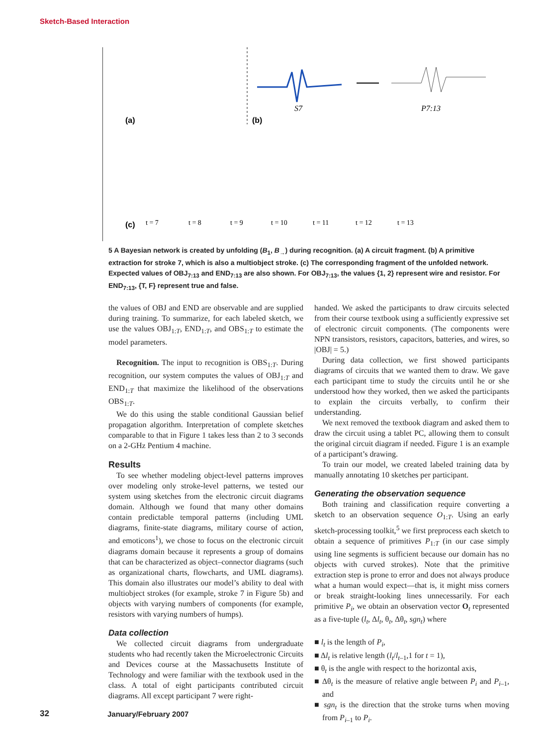Sketch-Based Interaction
(a)
(b)
S7
P7:13
(c)
t = 7
t = 8
t = 9
t = 10
t = 11
t = 12
t = 13
5 A Bayesian network is created by unfolding (B<sub>1</sub>, B<sub>→</sub>) during recognition. (a) A circuit fragment. (b) A primitive extraction for stroke 7, which is also a multiobject stroke. (c) The corresponding fragment of the unfolded network. Expected values of OBJ<sub>7:13</sub> and END<sub>7:13</sub> are also shown. For OBJ<sub>7:13</sub>, the values {1, 2} represent wire and resistor. For END<sub>7:13</sub>, {T, F} represent true and false.
the values of OBJ and END are observable and are supplied during training. To summarize, for each labeled sketch, we use the values OBJ<sub>1:T</sub>, END<sub>1:T</sub>, and OBS<sub>1:T</sub> to estimate the model parameters.
Recognition. The input to recognition is OBS<sub>1:T</sub>. During recognition, our system computes the values of OBJ<sub>1:T</sub> and END<sub>1:T</sub> that maximize the likelihood of the observations OBS<sub>1:T</sub>.
We do this using the stable conditional Gaussian belief propagation algorithm. Interpretation of complete sketches comparable to that in Figure 1 takes less than 2 to 3 seconds on a 2-GHz Pentium 4 machine.
Results
To see whether modeling object-level patterns improves over modeling only stroke-level patterns, we tested our system using sketches from the electronic circuit diagrams domain. Although we found that many other domains contain predictable temporal patterns (including UML diagrams, finite-state diagrams, military course of action, and emoticons<sup>1</sup>), we chose to focus on the electronic circuit diagrams domain because it represents a group of domains that can be characterized as object–connector diagrams (such as organizational charts, flowcharts, and UML diagrams). This domain also illustrates our model’s ability to deal with multiobject strokes (for example, stroke 7 in Figure 5b) and objects with varying numbers of components (for example, resistors with varying numbers of humps).
Data collection
We collected circuit diagrams from undergraduate students who had recently taken the Microelectronic Circuits and Devices course at the Massachusetts Institute of Technology and were familiar with the textbook used in the class. A total of eight participants contributed circuit diagrams. All except participant 7 were right-
handed. We asked the participants to draw circuits selected from their course textbook using a sufficiently expressive set of electronic circuit components. (The components were NPN transistors, resistors, capacitors, batteries, and wires, so |OBJ| = 5.)
During data collection, we first showed participants diagrams of circuits that we wanted them to draw. We gave each participant time to study the circuits until he or she understood how they worked, then we asked the participants to explain the circuits verbally, to confirm their understanding.
We next removed the textbook diagram and asked them to draw the circuit using a tablet PC, allowing them to consult the original circuit diagram if needed. Figure 1 is an example of a participant’s drawing.
To train our model, we created labeled training data by manually annotating 10 sketches per participant.
Generating the observation sequence
Both training and classification require converting a sketch to an observation sequence O<sub>1:T</sub>. Using an early sketch-processing toolkit,<sup>5</sup> we first preprocess each sketch to obtain a sequence of primitives P<sub>1:T</sub> (in our case simply using line segments is sufficient because our domain has no objects with curved strokes). Note that the primitive extraction step is prone to error and does not always produce what a human would expect—that is, it might miss corners or break straight-looking lines unnecessarily. For each primitive P<sub>i</sub>, we obtain an observation vector O<sub>t</sub> represented as a five-tuple (l<sub>t</sub>, Δl<sub>t</sub>, θ<sub>t</sub>, Δθ<sub>t</sub>, sgn<sub>t</sub>) where
■ l<sub>t</sub> is the length of P<sub>i</sub>,
■ Δl<sub>t</sub> is relative length (l<sub>t</sub>/l<sub>t–1</sub>,1 for t = 1),
■ θ<sub>t</sub> is the angle with respect to the horizontal axis,
■ Δθ<sub>t</sub> is the measure of relative angle between P<sub>i</sub> and P<sub>i–1</sub>, and
■ sgn<sub>t</sub> is the direction that the stroke turns when moving from P<sub>i–1</sub> to P<sub>i</sub>.
32 January/February 2007